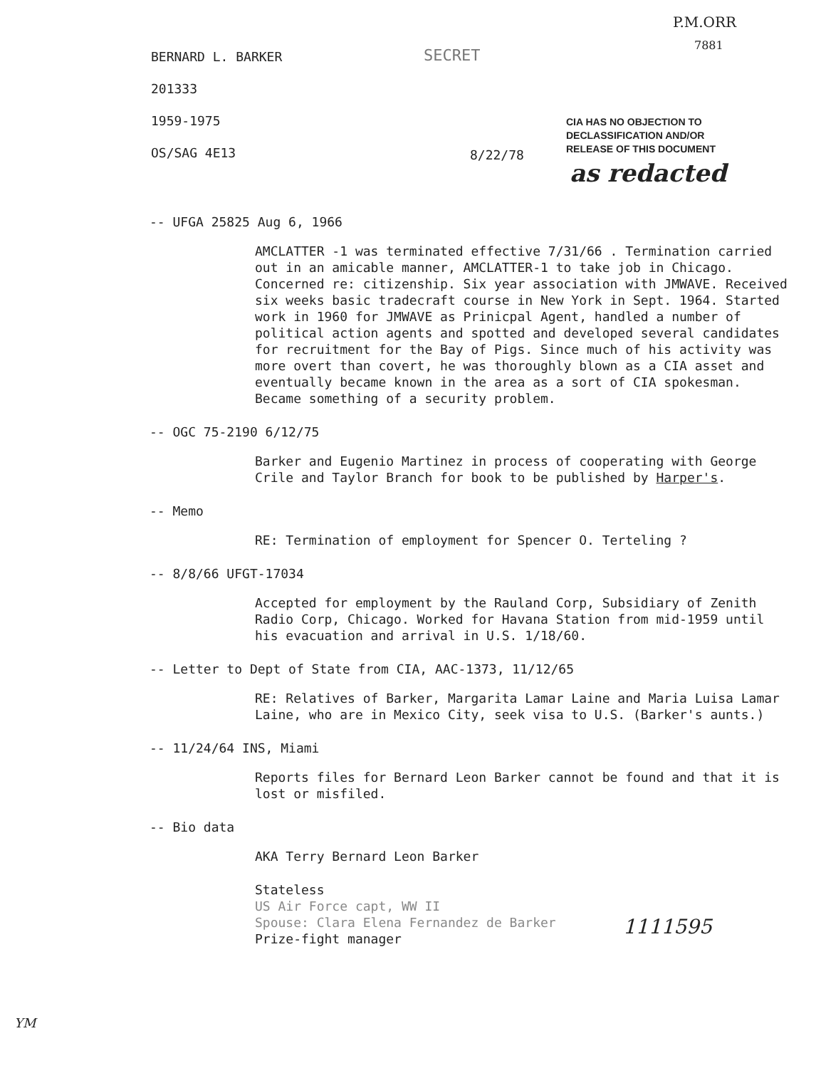P.M.ORR
7881
SECRET
BERNARD L. BARKER
201333
1959-1975
OS/SAG 4E13
8/22/78
CIA HAS NO OBJECTION TO
DECLASSIFICATION AND/OR
RELEASE OF THIS DOCUMENT
as redacted
-- UFGA 25825 Aug 6, 1966
AMCLATTER -1 was terminated effective 7/31/66 . Termination carried out in an amicable manner, AMCLATTER-1 to take job in Chicago. Concerned re: citizenship. Six year association with JMWAVE. Received six weeks basic tradecraft course in New York in Sept. 1964. Started work in 1960 for JMWAVE as Prinicpal Agent, handled a number of political action agents and spotted and developed several candidates for recruitment for the Bay of Pigs. Since much of his activity was more overt than covert, he was thoroughly blown as a CIA asset and eventually became known in the area as a sort of CIA spokesman. Became something of a security problem.
-- OGC 75-2190 6/12/75
Barker and Eugenio Martinez in process of cooperating with George Crile and Taylor Branch for book to be published by Harper's.
-- Memo
RE: Termination of employment for Spencer O. Terteling ?
-- 8/8/66 UFGT-17034
Accepted for employment by the Rauland Corp, Subsidiary of Zenith Radio Corp, Chicago. Worked for Havana Station from mid-1959 until his evacuation and arrival in U.S. 1/18/60.
-- Letter to Dept of State from CIA, AAC-1373, 11/12/65
RE: Relatives of Barker, Margarita Lamar Laine and Maria Luisa Lamar Laine, who are in Mexico City, seek visa to U.S. (Barker's aunts.)
-- 11/24/64 INS, Miami
Reports files for Bernard Leon Barker cannot be found and that it is lost or misfiled.
-- Bio data
AKA Terry Bernard Leon Barker
Stateless
US Air Force capt, WW II
Spouse: Clara Elena Fernandez de Barker
Prize-fight manager
1111595
YM